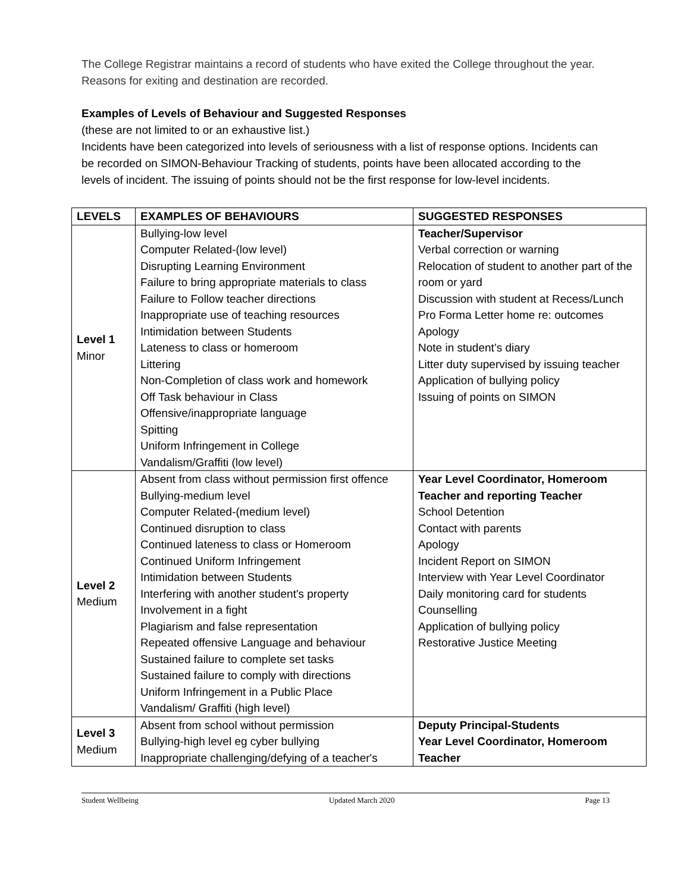The College Registrar maintains a record of students who have exited the College throughout the year. Reasons for exiting and destination are recorded.
Examples of Levels of Behaviour and Suggested Responses
(these are not limited to or an exhaustive list.)
Incidents have been categorized into levels of seriousness with a list of response options. Incidents can be recorded on SIMON-Behaviour Tracking of students, points have been allocated according to the levels of incident. The issuing of points should not be the first response for low-level incidents.
| LEVELS | EXAMPLES OF BEHAVIOURS | SUGGESTED RESPONSES |
| --- | --- | --- |
| Level 1 Minor | Bullying-low level Computer Related-(low level) Disrupting Learning Environment Failure to bring appropriate materials to class Failure to Follow teacher directions Inappropriate use of teaching resources Intimidation between Students Lateness to class or homeroom Littering Non-Completion of class work and homework Off Task behaviour in Class Offensive/inappropriate language Spitting Uniform Infringement in College Vandalism/Graffiti (low level) | Teacher/Supervisor Verbal correction or warning Relocation of student to another part of the room or yard Discussion with student at Recess/Lunch Pro Forma Letter home re: outcomes Apology Note in student’s diary Litter duty supervised by issuing teacher Application of bullying policy Issuing of points on SIMON |
| Level 2 Medium | Absent from class without permission first offence Bullying-medium level Computer Related-(medium level) Continued disruption to class Continued lateness to class or Homeroom Continued Uniform Infringement Intimidation between Students Interfering with another student's property Involvement in a fight Plagiarism and false representation Repeated offensive Language and behaviour Sustained failure to complete set tasks Sustained failure to comply with directions Uniform Infringement in a Public Place Vandalism/ Graffiti (high level) | Year Level Coordinator, Homeroom Teacher and reporting Teacher School Detention Contact with parents Apology Incident Report on SIMON Interview with Year Level Coordinator Daily monitoring card for students Counselling Application of bullying policy Restorative Justice Meeting |
| Level 3 Medium | Absent from school without permission Bullying-high level eg cyber bullying Inappropriate challenging/defying of a teacher's | Deputy Principal-Students Year Level Coordinator, Homeroom Teacher |
Student Wellbeing Updated March 2020 Page 13